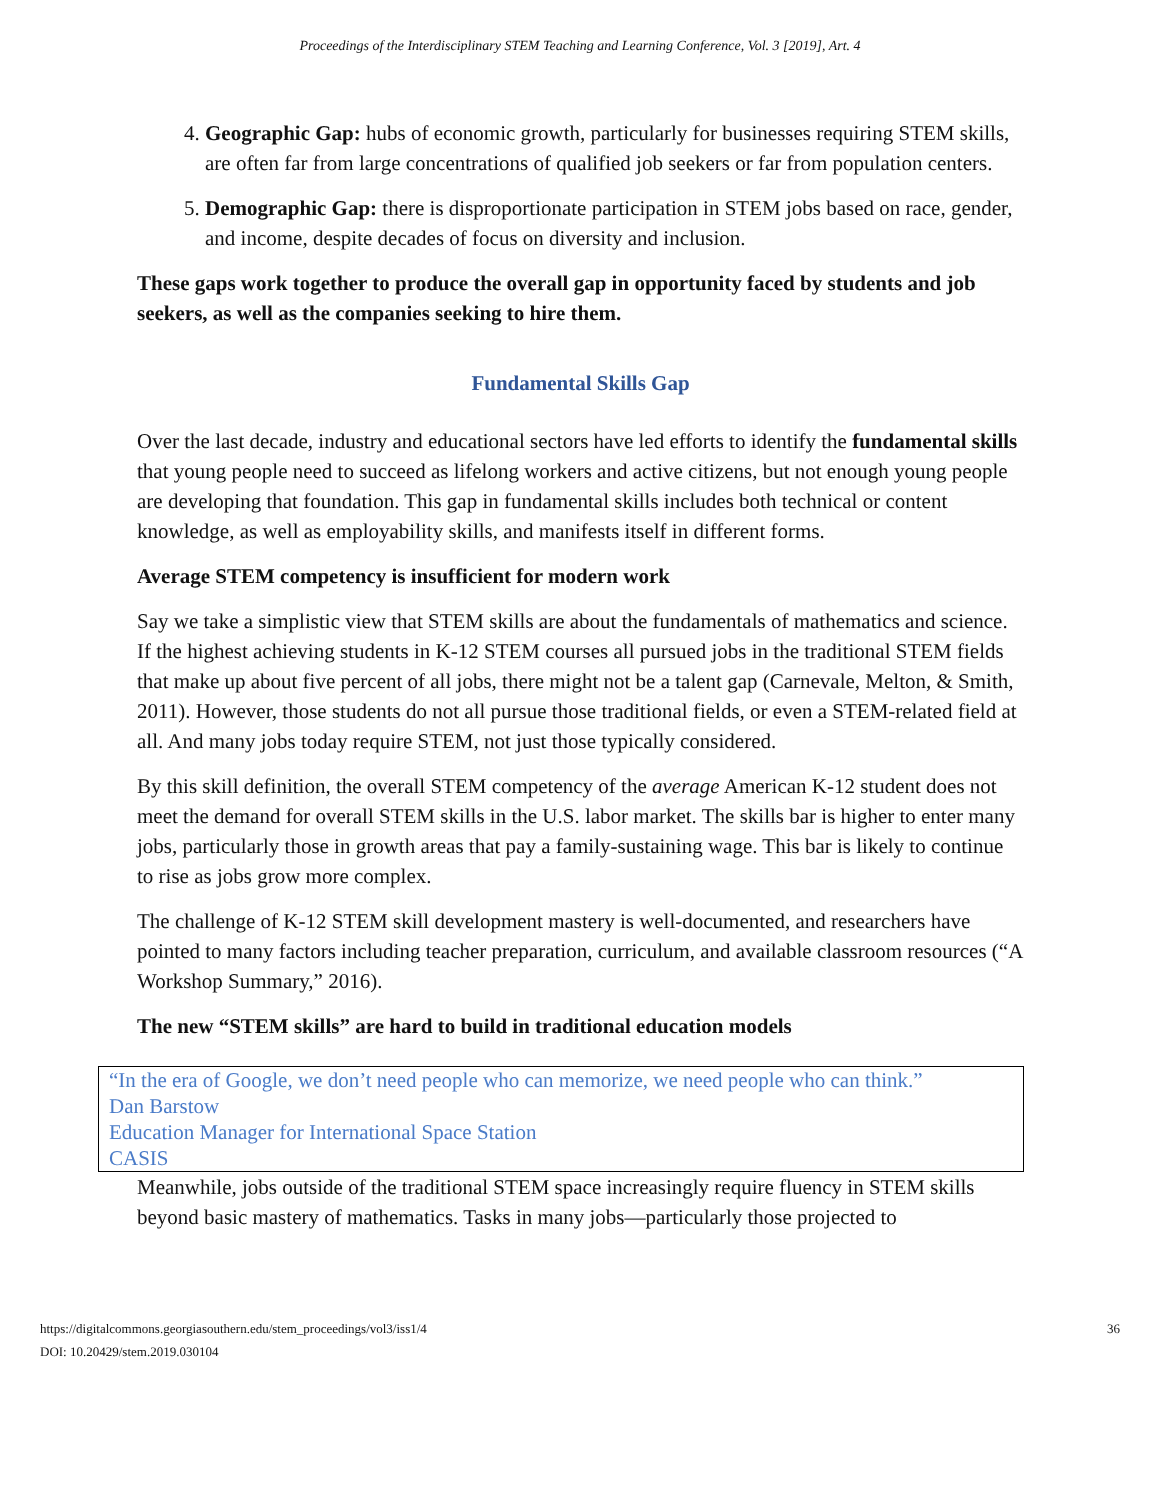Proceedings of the Interdisciplinary STEM Teaching and Learning Conference, Vol. 3 [2019], Art. 4
4. Geographic Gap: hubs of economic growth, particularly for businesses requiring STEM skills, are often far from large concentrations of qualified job seekers or far from population centers.
5. Demographic Gap: there is disproportionate participation in STEM jobs based on race, gender, and income, despite decades of focus on diversity and inclusion.
These gaps work together to produce the overall gap in opportunity faced by students and job seekers, as well as the companies seeking to hire them.
Fundamental Skills Gap
Over the last decade, industry and educational sectors have led efforts to identify the fundamental skills that young people need to succeed as lifelong workers and active citizens, but not enough young people are developing that foundation. This gap in fundamental skills includes both technical or content knowledge, as well as employability skills, and manifests itself in different forms.
Average STEM competency is insufficient for modern work
Say we take a simplistic view that STEM skills are about the fundamentals of mathematics and science. If the highest achieving students in K-12 STEM courses all pursued jobs in the traditional STEM fields that make up about five percent of all jobs, there might not be a talent gap (Carnevale, Melton, & Smith, 2011). However, those students do not all pursue those traditional fields, or even a STEM-related field at all. And many jobs today require STEM, not just those typically considered.
By this skill definition, the overall STEM competency of the average American K-12 student does not meet the demand for overall STEM skills in the U.S. labor market. The skills bar is higher to enter many jobs, particularly those in growth areas that pay a family-sustaining wage. This bar is likely to continue to rise as jobs grow more complex.
The challenge of K-12 STEM skill development mastery is well-documented, and researchers have pointed to many factors including teacher preparation, curriculum, and available classroom resources (“A Workshop Summary,” 2016).
The new “STEM skills” are hard to build in traditional education models
“In the era of Google, we don’t need people who can memorize, we need people who can think.”
Dan Barstow
Education Manager for International Space Station
CASIS
Meanwhile, jobs outside of the traditional STEM space increasingly require fluency in STEM skills beyond basic mastery of mathematics. Tasks in many jobs—particularly those projected to
https://digitalcommons.georgiasouthern.edu/stem_proceedings/vol3/iss1/4
DOI: 10.20429/stem.2019.030104
36